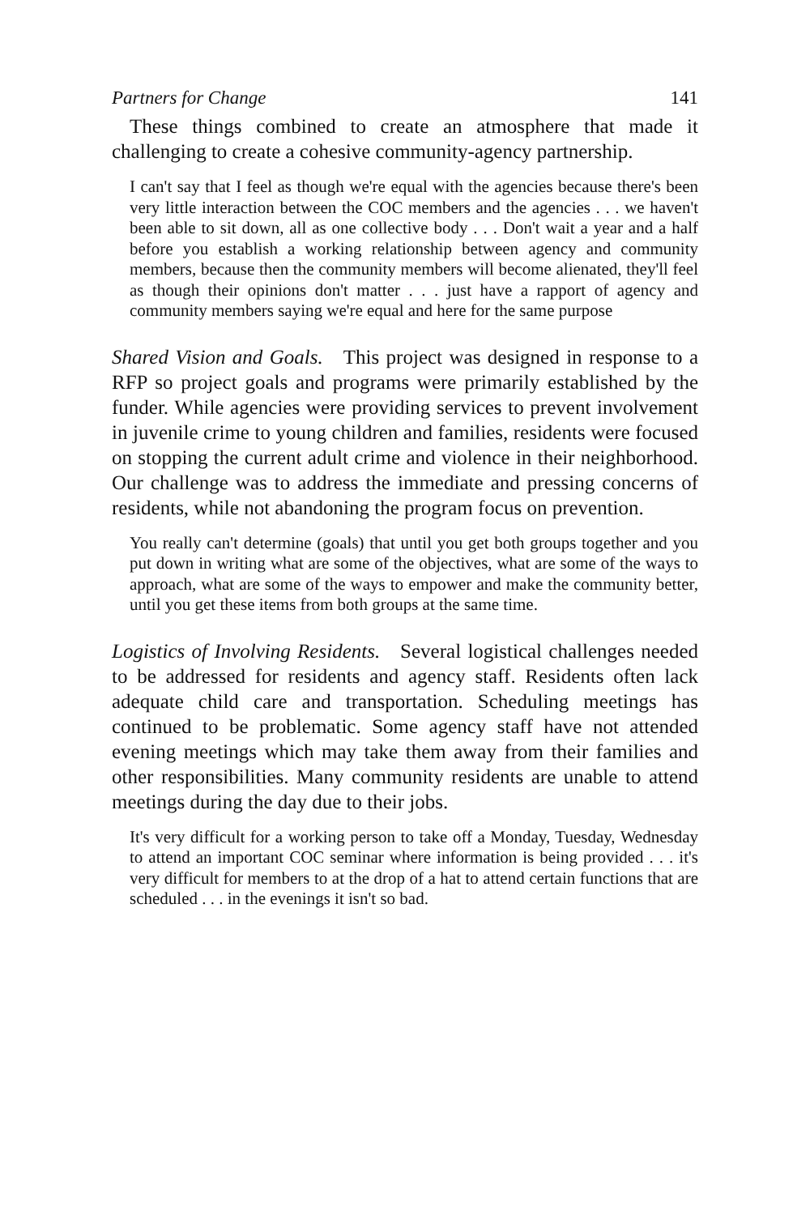Partners for Change 141
These things combined to create an atmosphere that made it challenging to create a cohesive community-agency partnership.
I can't say that I feel as though we're equal with the agencies because there's been very little interaction between the COC members and the agencies . . . we haven't been able to sit down, all as one collective body . . . Don't wait a year and a half before you establish a working relationship between agency and community members, because then the community members will become alienated, they'll feel as though their opinions don't matter . . . just have a rapport of agency and community members saying we're equal and here for the same purpose
Shared Vision and Goals. This project was designed in response to a RFP so project goals and programs were primarily established by the funder. While agencies were providing services to prevent involvement in juvenile crime to young children and families, residents were focused on stopping the current adult crime and violence in their neighborhood. Our challenge was to address the immediate and pressing concerns of residents, while not abandoning the program focus on prevention.
You really can't determine (goals) that until you get both groups together and you put down in writing what are some of the objectives, what are some of the ways to approach, what are some of the ways to empower and make the community better, until you get these items from both groups at the same time.
Logistics of Involving Residents. Several logistical challenges needed to be addressed for residents and agency staff. Residents often lack adequate child care and transportation. Scheduling meetings has continued to be problematic. Some agency staff have not attended evening meetings which may take them away from their families and other responsibilities. Many community residents are unable to attend meetings during the day due to their jobs.
It's very difficult for a working person to take off a Monday, Tuesday, Wednesday to attend an important COC seminar where information is being provided . . . it's very difficult for members to at the drop of a hat to attend certain functions that are scheduled . . . in the evenings it isn't so bad.